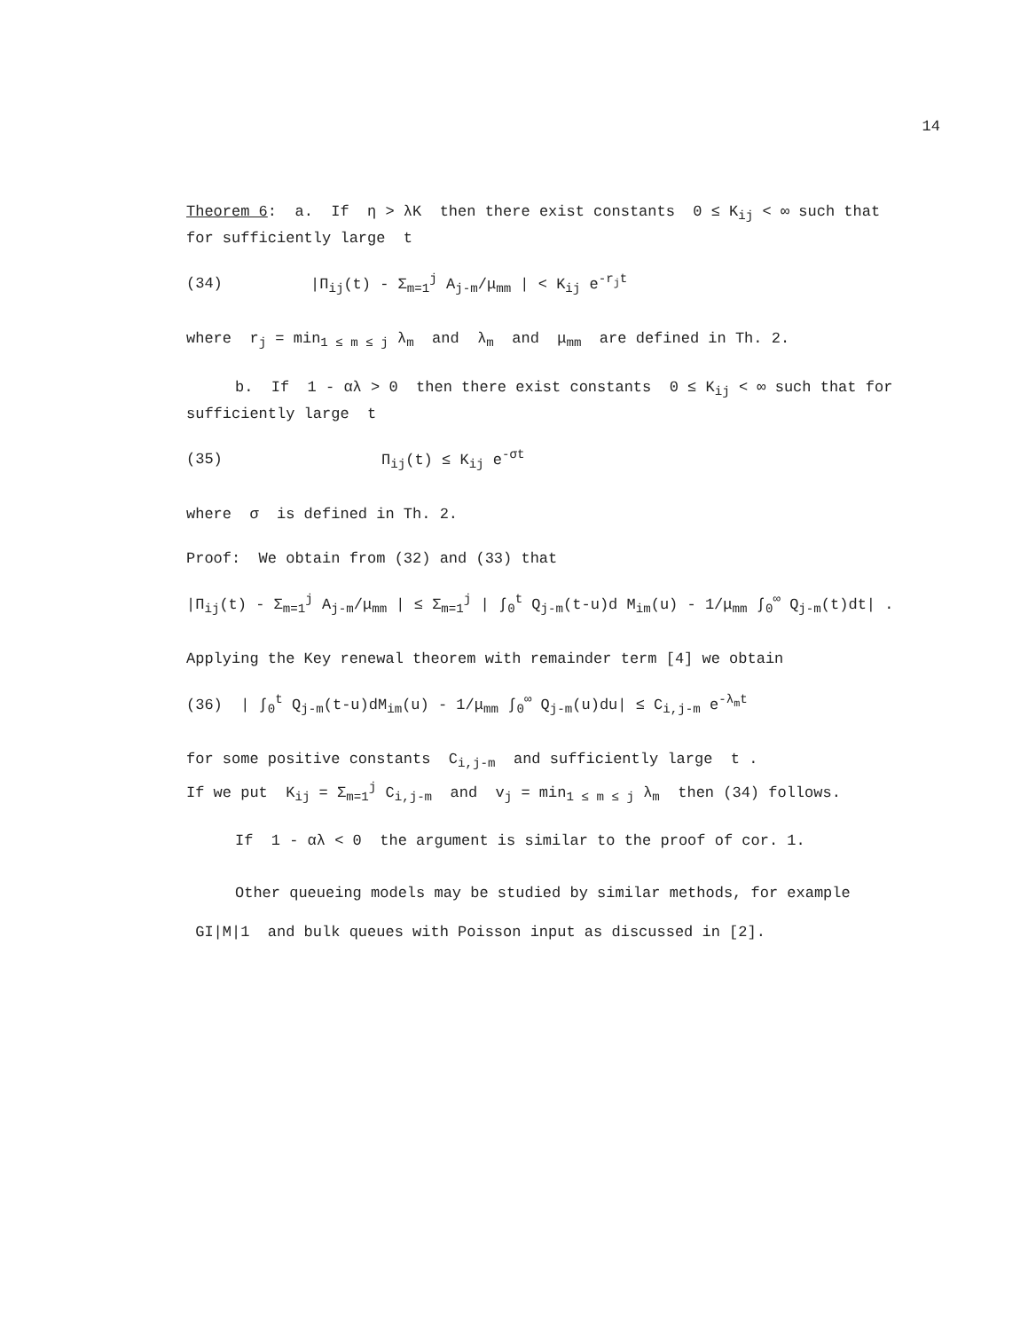14
Theorem 6: a. If η > λK then there exist constants 0 ≤ K<sub>ij</sub> < ∞ such that for sufficiently large t
(34) |Π<sub>ij</sub>(t) - Σ<sub>m=1</sub><sup>j</sup> A<sub>j-m</sub>/μ<sub>mm</sub> | < K<sub>ij</sub> e<sup>-r<sub>j</sub>t</sup>
where r<sub>j</sub> = min<sub>1 ≤ m ≤ j</sub> λ<sub>m</sub> and λ<sub>m</sub> and μ<sub>mm</sub> are defined in Th. 2.
b. If 1 - αλ > 0 then there exist constants 0 ≤ K<sub>ij</sub> < ∞ such that for sufficiently large t
(35) Π<sub>ij</sub>(t) ≤ K<sub>ij</sub> e<sup>-σt</sup>
where σ is defined in Th. 2.
Proof: We obtain from (32) and (33) that
|Π<sub>ij</sub>(t) - Σ<sub>m=1</sub><sup>j</sup> A<sub>j-m</sub>/μ<sub>mm</sub> | ≤ Σ<sub>m=1</sub><sup>j</sup> | ∫<sub>0</sub><sup>t</sup> Q<sub>j-m</sub>(t-u)d M<sub>im</sub>(u) - 1/μ<sub>mm</sub> ∫<sub>0</sub><sup>∞</sup> Q<sub>j-m</sub>(t)dt| .
Applying the Key renewal theorem with remainder term [4] we obtain
(36) | ∫<sub>0</sub><sup>t</sup> Q<sub>j-m</sub>(t-u)dM<sub>im</sub>(u) - 1/μ<sub>mm</sub> ∫<sub>0</sub><sup>∞</sup> Q<sub>j-m</sub>(u)du| ≤ C<sub>i,j-m</sub> e<sup>-λ<sub>m</sub>t</sup>
for some positive constants C<sub>i,j-m</sub> and sufficiently large t .
If we put K<sub>ij</sub> = Σ<sub>m=1</sub><sup>j</sup> C<sub>i,j-m</sub> and v<sub>j</sub> = min<sub>1 ≤ m ≤ j</sub> λ<sub>m</sub> then (34) follows.
If 1 - αλ < 0 the argument is similar to the proof of cor. 1.
Other queueing models may be studied by similar methods, for example GI|M|1 and bulk queues with Poisson input as discussed in [2].